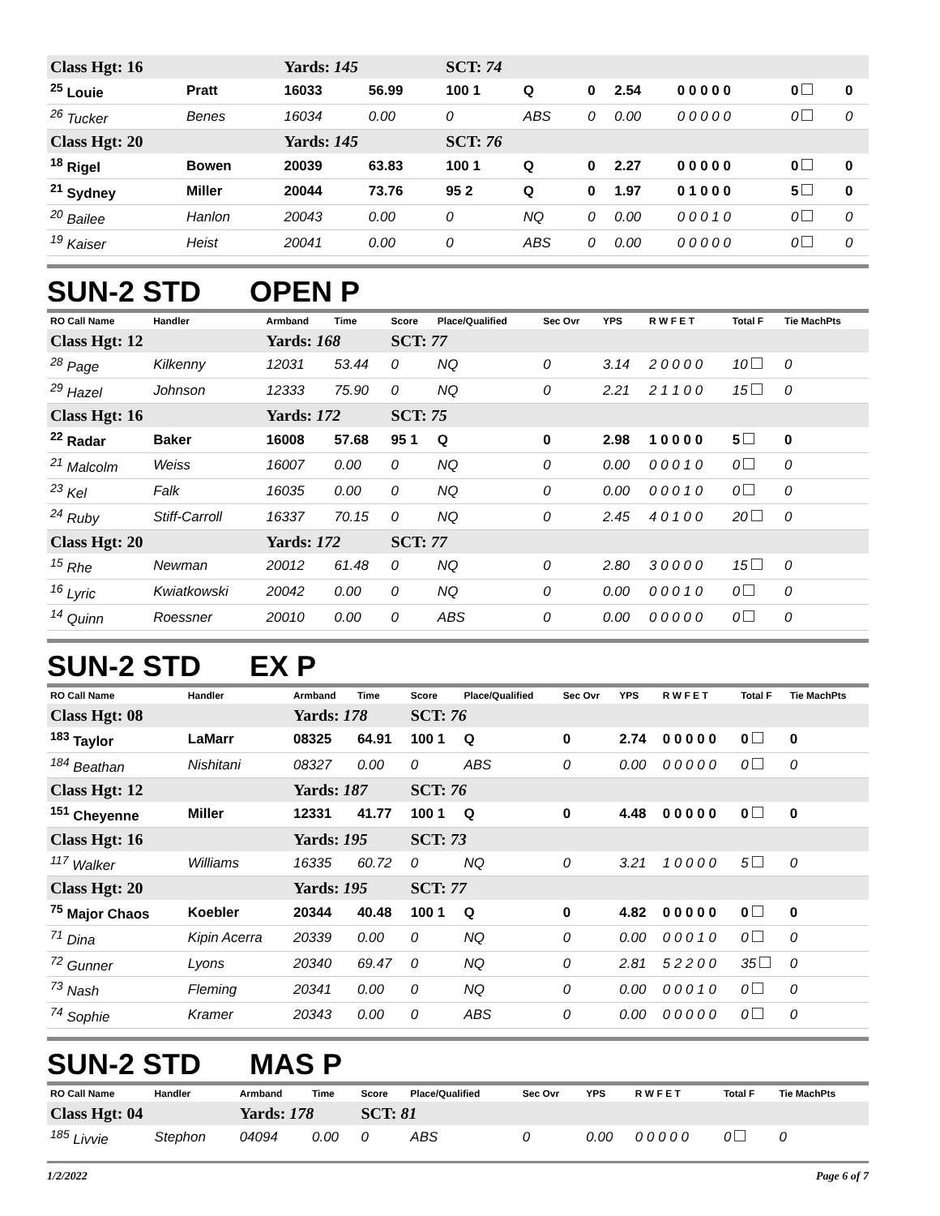| Class Hgt: 16 | | Yards: 145 | | SCT: 74 | | | | | | |
| <sup>25</sup> Louie | Pratt | 16033 | 56.99 | 100 1 | Q | 0 | 2.54 | 0 0 0 0 0 | 0 | 0 |
| <sup>26</sup> Tucker | Benes | 16034 | 0.00 | 0 | ABS | 0 | 0.00 | 0 0 0 0 0 | 0 | 0 |
| Class Hgt: 20 | | Yards: 145 | | SCT: 76 | | | | | | |
| <sup>18</sup> Rigel | Bowen | 20039 | 63.83 | 100 1 | Q | 0 | 2.27 | 0 0 0 0 0 | 0 | 0 |
| <sup>21</sup> Sydney | Miller | 20044 | 73.76 | 95 2 | Q | 0 | 1.97 | 0 1 0 0 0 | 5 | 0 |
| <sup>20</sup> Bailee | Hanlon | 20043 | 0.00 | 0 | NQ | 0 | 0.00 | 0 0 0 1 0 | 0 | 0 |
| <sup>19</sup> Kaiser | Heist | 20041 | 0.00 | 0 | ABS | 0 | 0.00 | 0 0 0 0 0 | 0 | 0 |
SUN-2 STD OPEN P
| RO Call Name | Handler | Armband | Time | Score | Place/Qualified | Sec Ovr | YPS | R W F E T | Total F | Tie MachPts |
| --- | --- | --- | --- | --- | --- | --- | --- | --- | --- | --- |
| Class Hgt: 12 | | Yards: 168 | | SCT: 77 | | | | | | |
| <sup>28</sup> Page | Kilkenny | 12031 | 53.44 | 0 | NQ | 0 | 3.14 | 2 0 0 0 0 | 10 | 0 |
| <sup>29</sup> Hazel | Johnson | 12333 | 75.90 | 0 | NQ | 0 | 2.21 | 2 1 1 0 0 | 15 | 0 |
| Class Hgt: 16 | | Yards: 172 | | SCT: 75 | | | | | | |
| <sup>22</sup> Radar | Baker | 16008 | 57.68 | 95 1 | Q | 0 | 2.98 | 1 0 0 0 0 | 5 | 0 |
| <sup>21</sup> Malcolm | Weiss | 16007 | 0.00 | 0 | NQ | 0 | 0.00 | 0 0 0 1 0 | 0 | 0 |
| <sup>23</sup> Kel | Falk | 16035 | 0.00 | 0 | NQ | 0 | 0.00 | 0 0 0 1 0 | 0 | 0 |
| <sup>24</sup> Ruby | Stiff-Carroll | 16337 | 70.15 | 0 | NQ | 0 | 2.45 | 4 0 1 0 0 | 20 | 0 |
| Class Hgt: 20 | | Yards: 172 | | SCT: 77 | | | | | | |
| <sup>15</sup> Rhe | Newman | 20012 | 61.48 | 0 | NQ | 0 | 2.80 | 3 0 0 0 0 | 15 | 0 |
| <sup>16</sup> Lyric | Kwiatkowski | 20042 | 0.00 | 0 | NQ | 0 | 0.00 | 0 0 0 1 0 | 0 | 0 |
| <sup>14</sup> Quinn | Roessner | 20010 | 0.00 | 0 | ABS | 0 | 0.00 | 0 0 0 0 0 | 0 | 0 |
SUN-2 STD EX P
| RO Call Name | Handler | Armband | Time | Score | Place/Qualified | Sec Ovr | YPS | R W F E T | Total F | Tie MachPts |
| --- | --- | --- | --- | --- | --- | --- | --- | --- | --- | --- |
| Class Hgt: 08 | | Yards: 178 | | SCT: 76 | | | | | | |
| <sup>183</sup> Taylor | LaMarr | 08325 | 64.91 | 100 1 | Q | 0 | 2.74 | 0 0 0 0 0 | 0 | 0 |
| <sup>184</sup> Beathan | Nishitani | 08327 | 0.00 | 0 | ABS | 0 | 0.00 | 0 0 0 0 0 | 0 | 0 |
| Class Hgt: 12 | | Yards: 187 | | SCT: 76 | | | | | | |
| <sup>151</sup> Cheyenne | Miller | 12331 | 41.77 | 100 1 | Q | 0 | 4.48 | 0 0 0 0 0 | 0 | 0 |
| Class Hgt: 16 | | Yards: 195 | | SCT: 73 | | | | | | |
| <sup>117</sup> Walker | Williams | 16335 | 60.72 | 0 | NQ | 0 | 3.21 | 1 0 0 0 0 | 5 | 0 |
| Class Hgt: 20 | | Yards: 195 | | SCT: 77 | | | | | | |
| <sup>75</sup> Major Chaos | Koebler | 20344 | 40.48 | 100 1 | Q | 0 | 4.82 | 0 0 0 0 0 | 0 | 0 |
| <sup>71</sup> Dina | Kipin Acerra | 20339 | 0.00 | 0 | NQ | 0 | 0.00 | 0 0 0 1 0 | 0 | 0 |
| <sup>72</sup> Gunner | Lyons | 20340 | 69.47 | 0 | NQ | 0 | 2.81 | 5 2 2 0 0 | 35 | 0 |
| <sup>73</sup> Nash | Fleming | 20341 | 0.00 | 0 | NQ | 0 | 0.00 | 0 0 0 1 0 | 0 | 0 |
| <sup>74</sup> Sophie | Kramer | 20343 | 0.00 | 0 | ABS | 0 | 0.00 | 0 0 0 0 0 | 0 | 0 |
SUN-2 STD MAS P
| RO Call Name | Handler | Armband | Time | Score | Place/Qualified | Sec Ovr | YPS | R W F E T | Total F | Tie MachPts |
| --- | --- | --- | --- | --- | --- | --- | --- | --- | --- | --- |
| Class Hgt: 04 | | Yards: 178 | | SCT: 81 | | | | | | |
| <sup>185</sup> Livvie | Stephon | 04094 | 0.00 | 0 | ABS | 0 | 0.00 | 0 0 0 0 0 | 0 | 0 |
1/2/2022 Page 6 of 7